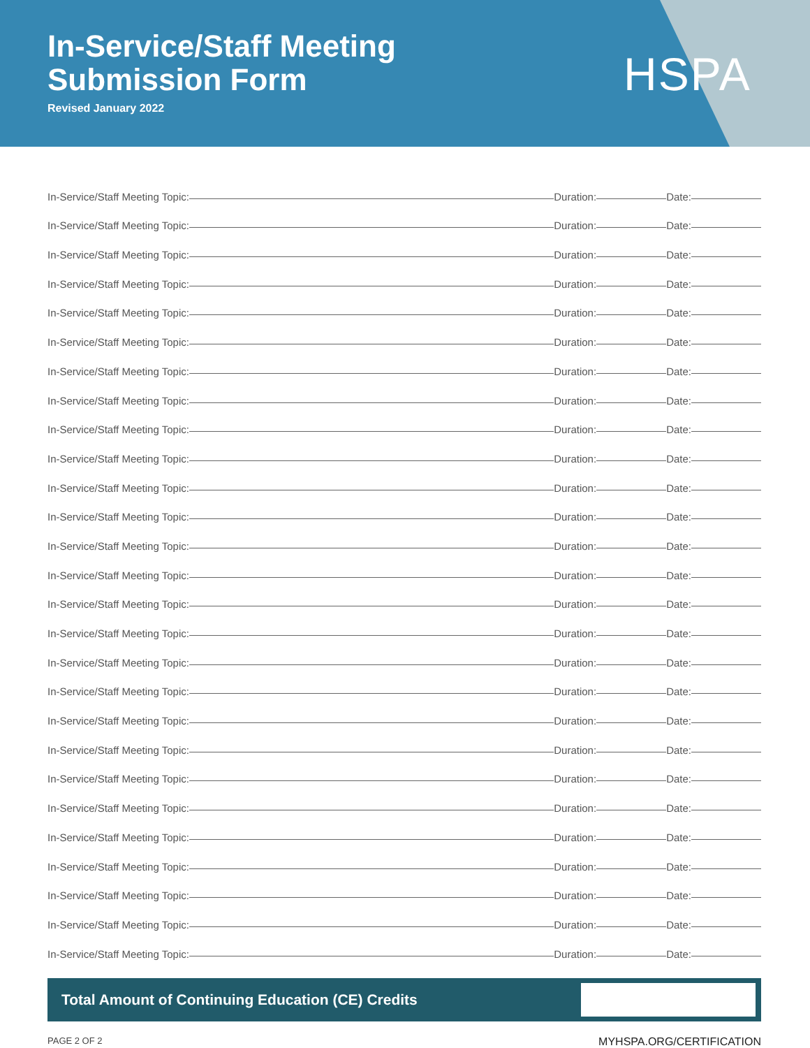In-Service/Staff Meeting
Submission Form
Revised January 2022
HSPA
In-Service/Staff Meeting Topic: Duration: Date:
In-Service/Staff Meeting Topic: Duration: Date:
In-Service/Staff Meeting Topic: Duration: Date:
In-Service/Staff Meeting Topic: Duration: Date:
In-Service/Staff Meeting Topic: Duration: Date:
In-Service/Staff Meeting Topic: Duration: Date:
In-Service/Staff Meeting Topic: Duration: Date:
In-Service/Staff Meeting Topic: Duration: Date:
In-Service/Staff Meeting Topic: Duration: Date:
In-Service/Staff Meeting Topic: Duration: Date:
In-Service/Staff Meeting Topic: Duration: Date:
In-Service/Staff Meeting Topic: Duration: Date:
In-Service/Staff Meeting Topic: Duration: Date:
In-Service/Staff Meeting Topic: Duration: Date:
In-Service/Staff Meeting Topic: Duration: Date:
In-Service/Staff Meeting Topic: Duration: Date:
In-Service/Staff Meeting Topic: Duration: Date:
In-Service/Staff Meeting Topic: Duration: Date:
In-Service/Staff Meeting Topic: Duration: Date:
In-Service/Staff Meeting Topic: Duration: Date:
In-Service/Staff Meeting Topic: Duration: Date:
In-Service/Staff Meeting Topic: Duration: Date:
In-Service/Staff Meeting Topic: Duration: Date:
In-Service/Staff Meeting Topic: Duration: Date:
In-Service/Staff Meeting Topic: Duration: Date:
In-Service/Staff Meeting Topic: Duration: Date:
In-Service/Staff Meeting Topic: Duration: Date:
Total Amount of Continuing Education (CE) Credits
PAGE 2 OF 2 MYHSPA.ORG/CERTIFICATION